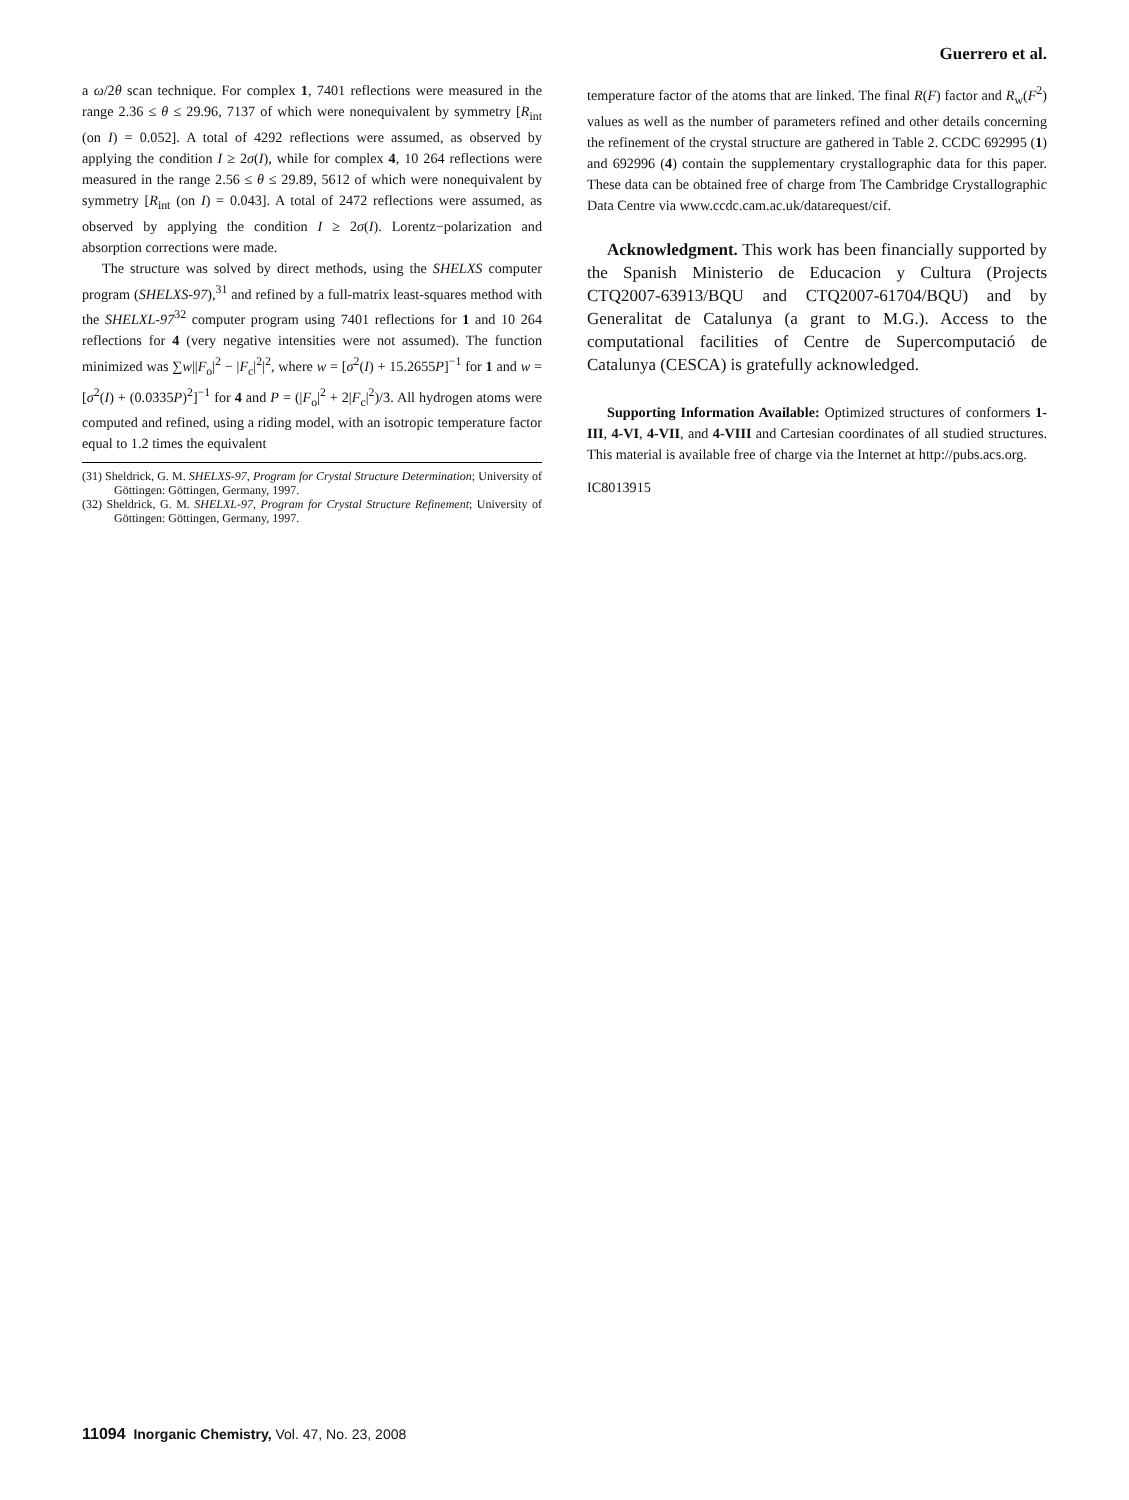Guerrero et al.
a ω/2θ scan technique. For complex 1, 7401 reflections were measured in the range 2.36 ≤ θ ≤ 29.96, 7137 of which were nonequivalent by symmetry [R<sub>int</sub> (on I) = 0.052]. A total of 4292 reflections were assumed, as observed by applying the condition I ≥ 2σ(I), while for complex 4, 10 264 reflections were measured in the range 2.56 ≤ θ ≤ 29.89, 5612 of which were nonequivalent by symmetry [R<sub>int</sub> (on I) = 0.043]. A total of 2472 reflections were assumed, as observed by applying the condition I ≥ 2σ(I). Lorentz−polarization and absorption corrections were made.
The structure was solved by direct methods, using the SHELXS computer program (SHELXS-97),<sup>31</sup> and refined by a full-matrix least-squares method with the SHELXL-97<sup>32</sup> computer program using 7401 reflections for 1 and 10 264 reflections for 4 (very negative intensities were not assumed). The function minimized was ∑w||F<sub>o</sub>|<sup>2</sup> − |F<sub>c</sub>|<sup>2</sup>|<sup>2</sup>, where w = [σ<sup>2</sup>(I) + 15.2655P]<sup>−1</sup> for 1 and w = [σ<sup>2</sup>(I) + (0.0335P)<sup>2</sup>]<sup>−1</sup> for 4 and P = (|F<sub>o</sub>|<sup>2</sup> + 2|F<sub>c</sub>|<sup>2</sup>)/3. All hydrogen atoms were computed and refined, using a riding model, with an isotropic temperature factor equal to 1.2 times the equivalent
(31) Sheldrick, G. M. SHELXS-97, Program for Crystal Structure Determination; University of Göttingen: Göttingen, Germany, 1997.
(32) Sheldrick, G. M. SHELXL-97, Program for Crystal Structure Refinement; University of Göttingen: Göttingen, Germany, 1997.
temperature factor of the atoms that are linked. The final R(F) factor and R<sub>w</sub>(F<sup>2</sup>) values as well as the number of parameters refined and other details concerning the refinement of the crystal structure are gathered in Table 2. CCDC 692995 (1) and 692996 (4) contain the supplementary crystallographic data for this paper. These data can be obtained free of charge from The Cambridge Crystallographic Data Centre via www.ccdc.cam.ac.uk/datarequest/cif.
Acknowledgment. This work has been financially supported by the Spanish Ministerio de Educacion y Cultura (Projects CTQ2007-63913/BQU and CTQ2007-61704/BQU) and by Generalitat de Catalunya (a grant to M.G.). Access to the computational facilities of Centre de Supercomputació de Catalunya (CESCA) is gratefully acknowledged.
Supporting Information Available: Optimized structures of conformers 1-III, 4-VI, 4-VII, and 4-VIII and Cartesian coordinates of all studied structures. This material is available free of charge via the Internet at http://pubs.acs.org.
IC8013915
11094 Inorganic Chemistry, Vol. 47, No. 23, 2008